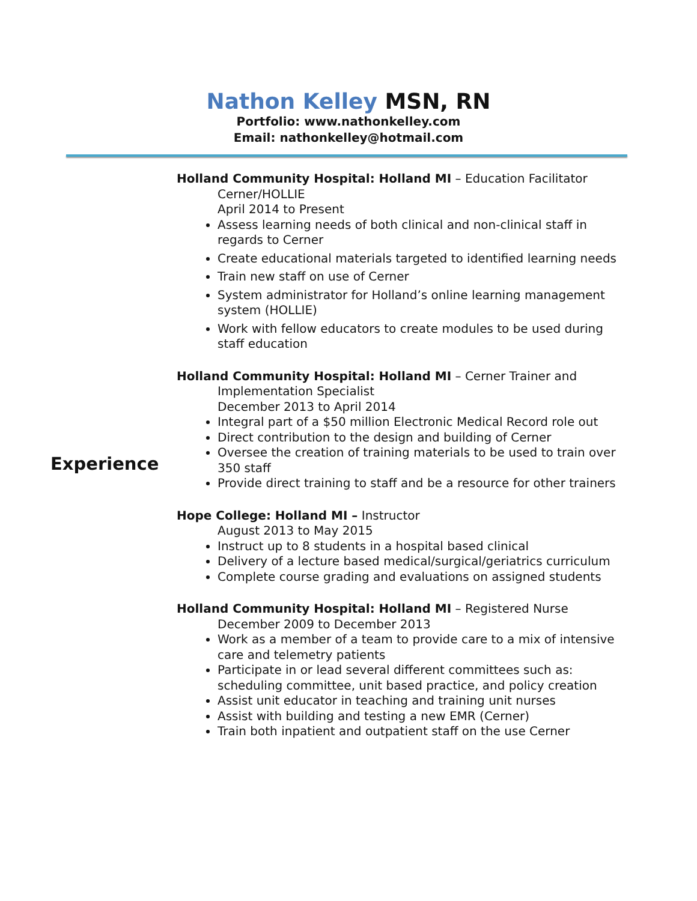Nathon Kelley MSN, RN
Portfolio: www.nathonkelley.com
Email: nathonkelley@hotmail.com
Experience
Holland Community Hospital: Holland MI – Education Facilitator
Cerner/HOLLIE
April 2014 to Present
Assess learning needs of both clinical and non-clinical staff in regards to Cerner
Create educational materials targeted to identified learning needs
Train new staff on use of Cerner
System administrator for Holland’s online learning management system (HOLLIE)
Work with fellow educators to create modules to be used during staff education
Holland Community Hospital: Holland MI – Cerner Trainer and
Implementation Specialist
December 2013 to April 2014
Integral part of a $50 million Electronic Medical Record role out
Direct contribution to the design and building of Cerner
Oversee the creation of training materials to be used to train over 350 staff
Provide direct training to staff and be a resource for other trainers
Hope College: Holland MI – Instructor
August 2013 to May 2015
Instruct up to 8 students in a hospital based clinical
Delivery of a lecture based medical/surgical/geriatrics curriculum
Complete course grading and evaluations on assigned students
Holland Community Hospital: Holland MI – Registered Nurse
December 2009 to December 2013
Work as a member of a team to provide care to a mix of intensive care and telemetry patients
Participate in or lead several different committees such as: scheduling committee, unit based practice, and policy creation
Assist unit educator in teaching and training unit nurses
Assist with building and testing a new EMR (Cerner)
Train both inpatient and outpatient staff on the use Cerner